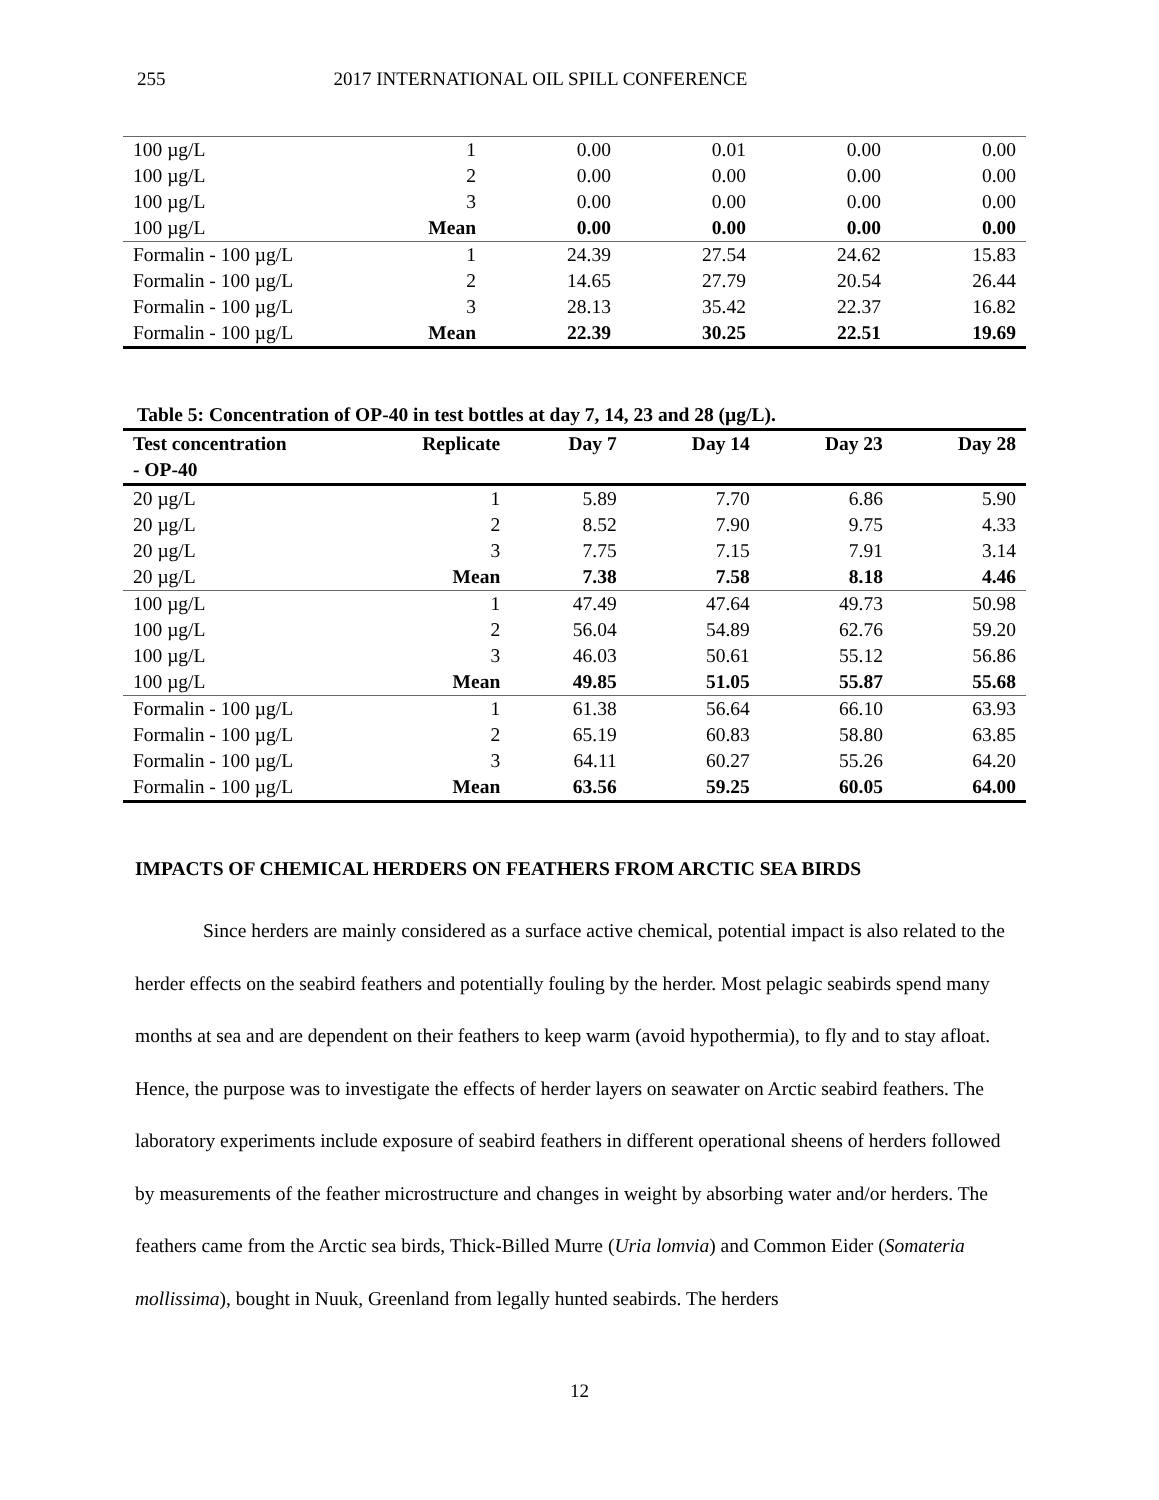255 2017 INTERNATIONAL OIL SPILL CONFERENCE
| 100 µg/L | 1 | 0.00 | 0.01 | 0.00 | 0.00 |
| 100 µg/L | 2 | 0.00 | 0.00 | 0.00 | 0.00 |
| 100 µg/L | 3 | 0.00 | 0.00 | 0.00 | 0.00 |
| 100 µg/L | Mean | 0.00 | 0.00 | 0.00 | 0.00 |
| Formalin - 100 µg/L | 1 | 24.39 | 27.54 | 24.62 | 15.83 |
| Formalin - 100 µg/L | 2 | 14.65 | 27.79 | 20.54 | 26.44 |
| Formalin - 100 µg/L | 3 | 28.13 | 35.42 | 22.37 | 16.82 |
| Formalin - 100 µg/L | Mean | 22.39 | 30.25 | 22.51 | 19.69 |
Table 5: Concentration of OP-40 in test bottles at day 7, 14, 23 and 28 (µg/L).
| Test concentration - OP-40 | Replicate | Day 7 | Day 14 | Day 23 | Day 28 |
| --- | --- | --- | --- | --- | --- |
| 20 µg/L | 1 | 5.89 | 7.70 | 6.86 | 5.90 |
| 20 µg/L | 2 | 8.52 | 7.90 | 9.75 | 4.33 |
| 20 µg/L | 3 | 7.75 | 7.15 | 7.91 | 3.14 |
| 20 µg/L | Mean | 7.38 | 7.58 | 8.18 | 4.46 |
| 100 µg/L | 1 | 47.49 | 47.64 | 49.73 | 50.98 |
| 100 µg/L | 2 | 56.04 | 54.89 | 62.76 | 59.20 |
| 100 µg/L | 3 | 46.03 | 50.61 | 55.12 | 56.86 |
| 100 µg/L | Mean | 49.85 | 51.05 | 55.87 | 55.68 |
| Formalin - 100 µg/L | 1 | 61.38 | 56.64 | 66.10 | 63.93 |
| Formalin - 100 µg/L | 2 | 65.19 | 60.83 | 58.80 | 63.85 |
| Formalin - 100 µg/L | 3 | 64.11 | 60.27 | 55.26 | 64.20 |
| Formalin - 100 µg/L | Mean | 63.56 | 59.25 | 60.05 | 64.00 |
IMPACTS OF CHEMICAL HERDERS ON FEATHERS FROM ARCTIC SEA BIRDS
Since herders are mainly considered as a surface active chemical, potential impact is also related to the herder effects on the seabird feathers and potentially fouling by the herder. Most pelagic seabirds spend many months at sea and are dependent on their feathers to keep warm (avoid hypothermia), to fly and to stay afloat. Hence, the purpose was to investigate the effects of herder layers on seawater on Arctic seabird feathers. The laboratory experiments include exposure of seabird feathers in different operational sheens of herders followed by measurements of the feather microstructure and changes in weight by absorbing water and/or herders. The feathers came from the Arctic sea birds, Thick-Billed Murre (Uria lomvia) and Common Eider (Somateria mollissima), bought in Nuuk, Greenland from legally hunted seabirds. The herders
12